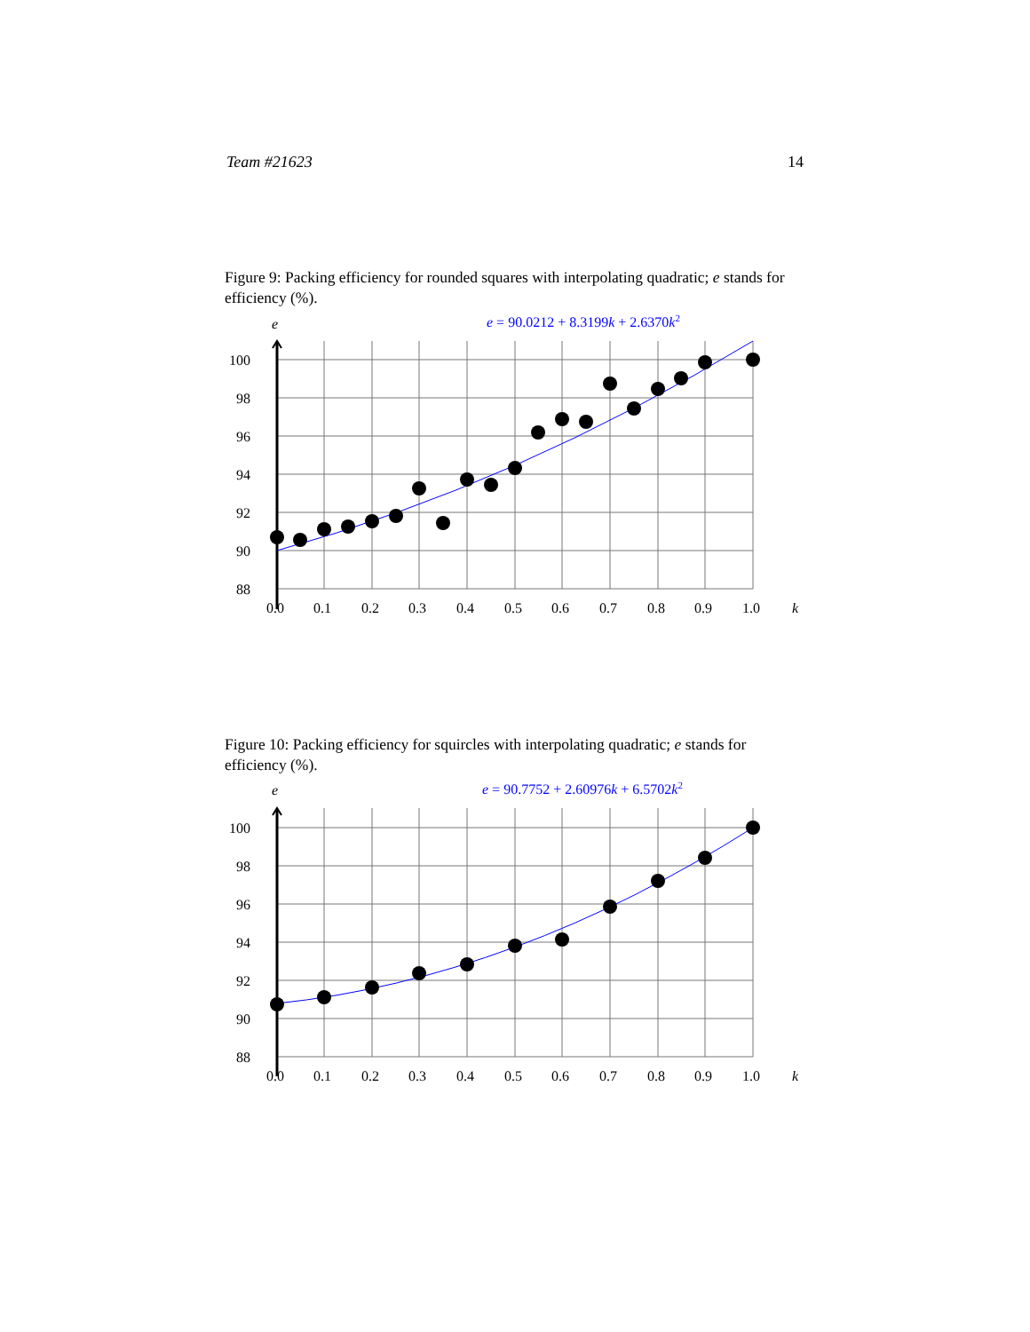Team #21623 14
Figure 9: Packing efficiency for rounded squares with interpolating quadratic; e stands for efficiency (%).
e
e = 90.0212 + 8.3199k + 2.6370k2
100
98
96
94
92
90
88
0.0
0.1
0.2
0.3
0.4
0.5
0.6
0.7
0.8
0.9
1.0
k
Figure 10: Packing efficiency for squircles with interpolating quadratic; e stands for efficiency (%).
e
e = 90.7752 + 2.60976k + 6.5702k2
100
98
96
94
92
90
88
0.0
0.1
0.2
0.3
0.4
0.5
0.6
0.7
0.8
0.9
1.0
k